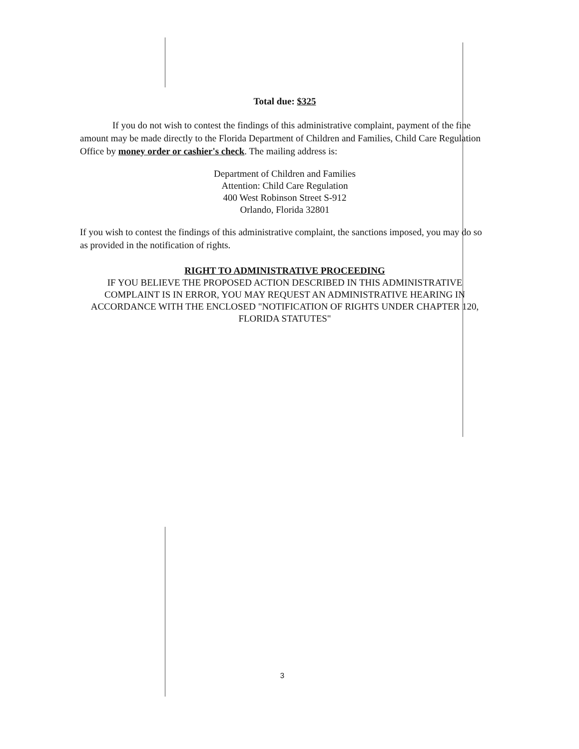Total due: $325
If you do not wish to contest the findings of this administrative complaint, payment of the fine amount may be made directly to the Florida Department of Children and Families, Child Care Regulation Office by money order or cashier's check. The mailing address is:
Department of Children and Families
Attention: Child Care Regulation
400 West Robinson Street S-912
Orlando, Florida 32801
If you wish to contest the findings of this administrative complaint, the sanctions imposed, you may do so as provided in the notification of rights.
RIGHT TO ADMINISTRATIVE PROCEEDING
IF YOU BELIEVE THE PROPOSED ACTION DESCRIBED IN THIS ADMINISTRATIVE COMPLAINT IS IN ERROR, YOU MAY REQUEST AN ADMINISTRATIVE HEARING IN ACCORDANCE WITH THE ENCLOSED "NOTIFICATION OF RIGHTS UNDER CHAPTER 120, FLORIDA STATUTES"
3